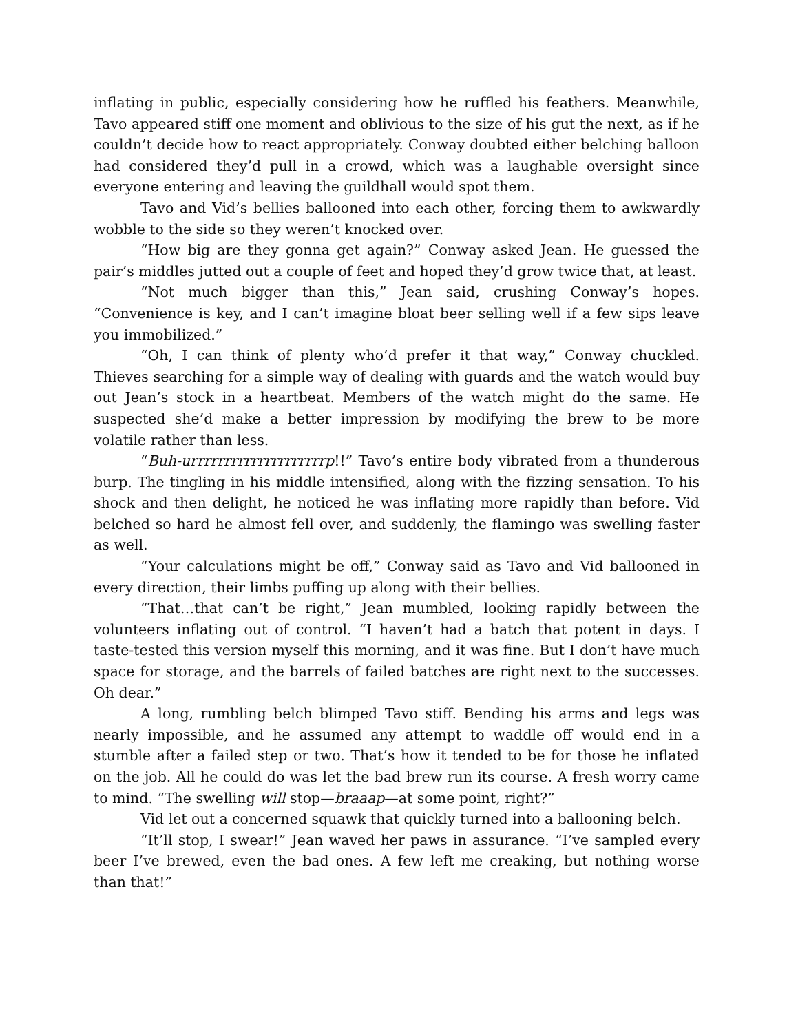inflating in public, especially considering how he ruffled his feathers. Meanwhile, Tavo appeared stiff one moment and oblivious to the size of his gut the next, as if he couldn’t decide how to react appropriately. Conway doubted either belching balloon had considered they’d pull in a crowd, which was a laughable oversight since everyone entering and leaving the guildhall would spot them.
Tavo and Vid’s bellies ballooned into each other, forcing them to awkwardly wobble to the side so they weren’t knocked over.
“How big are they gonna get again?” Conway asked Jean. He guessed the pair’s middles jutted out a couple of feet and hoped they’d grow twice that, at least.
“Not much bigger than this,” Jean said, crushing Conway’s hopes. “Convenience is key, and I can’t imagine bloat beer selling well if a few sips leave you immobilized.”
“Oh, I can think of plenty who’d prefer it that way,” Conway chuckled. Thieves searching for a simple way of dealing with guards and the watch would buy out Jean’s stock in a heartbeat. Members of the watch might do the same. He suspected she’d make a better impression by modifying the brew to be more volatile rather than less.
“Buh-urrrrrrrrrrrrrrrrrrrrp!!” Tavo’s entire body vibrated from a thunderous burp. The tingling in his middle intensified, along with the fizzing sensation. To his shock and then delight, he noticed he was inflating more rapidly than before. Vid belched so hard he almost fell over, and suddenly, the flamingo was swelling faster as well.
“Your calculations might be off,” Conway said as Tavo and Vid ballooned in every direction, their limbs puffing up along with their bellies.
“That…that can’t be right,” Jean mumbled, looking rapidly between the volunteers inflating out of control. “I haven’t had a batch that potent in days. I taste-tested this version myself this morning, and it was fine. But I don’t have much space for storage, and the barrels of failed batches are right next to the successes. Oh dear.”
A long, rumbling belch blimped Tavo stiff. Bending his arms and legs was nearly impossible, and he assumed any attempt to waddle off would end in a stumble after a failed step or two. That’s how it tended to be for those he inflated on the job. All he could do was let the bad brew run its course. A fresh worry came to mind. “The swelling will stop—braaap—at some point, right?”
Vid let out a concerned squawk that quickly turned into a ballooning belch.
“It’ll stop, I swear!” Jean waved her paws in assurance. “I’ve sampled every beer I’ve brewed, even the bad ones. A few left me creaking, but nothing worse than that!”